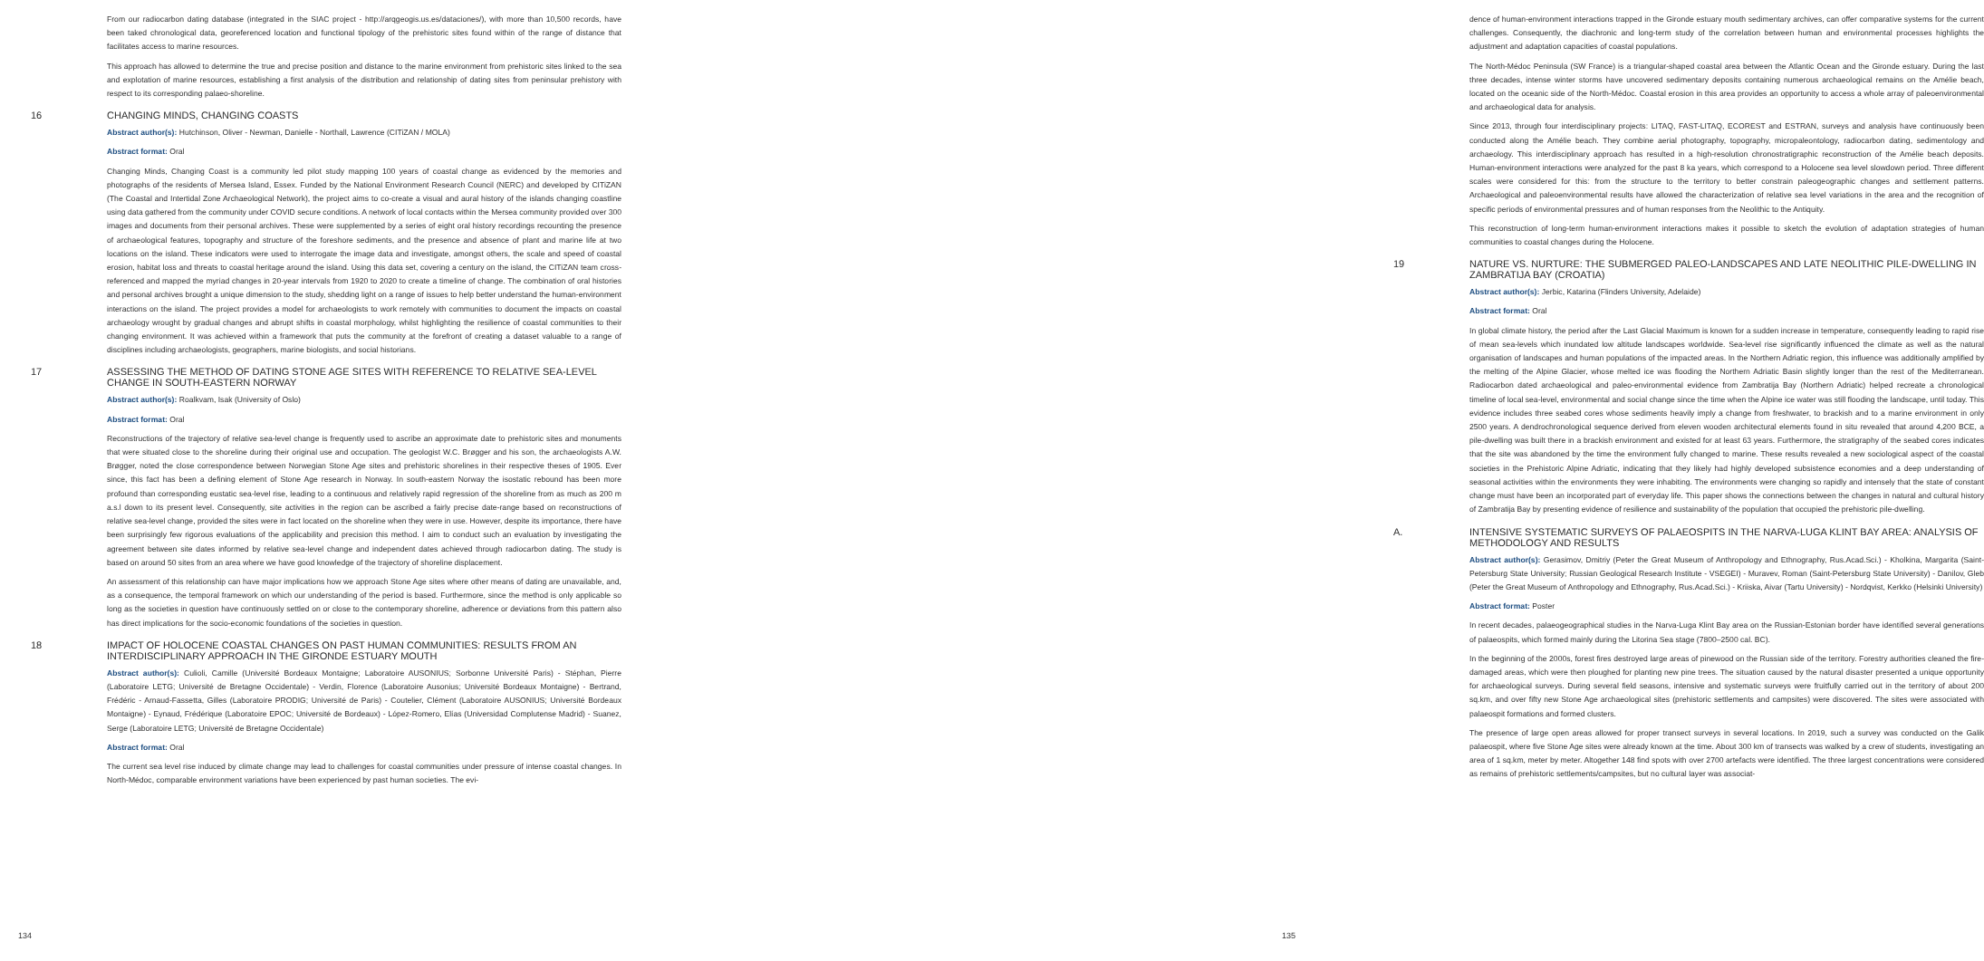From our radiocarbon dating database (integrated in the SIAC project - http://arqgeogis.us.es/dataciones/), with more than 10,500 records, have been taked chronological data, georeferenced location and functional tipology of the prehistoric sites found within of the range of distance that facilitates access to marine resources.
This approach has allowed to determine the true and precise position and distance to the marine environment from prehistoric sites linked to the sea and explotation of marine resources, establishing a first analysis of the distribution and relationship of dating sites from peninsular prehistory with respect to its corresponding palaeo-shoreline.
16 CHANGING MINDS, CHANGING COASTS
Abstract author(s): Hutchinson, Oliver - Newman, Danielle - Northall, Lawrence (CITiZAN / MOLA)
Abstract format: Oral
Changing Minds, Changing Coast is a community led pilot study mapping 100 years of coastal change as evidenced by the memories and photographs of the residents of Mersea Island, Essex. Funded by the National Environment Research Council (NERC) and developed by CITiZAN (The Coastal and Intertidal Zone Archaeological Network), the project aims to co-create a visual and aural history of the islands changing coastline using data gathered from the community under COVID secure conditions. A network of local contacts within the Mersea community provided over 300 images and documents from their personal archives. These were supplemented by a series of eight oral history recordings recounting the presence of archaeological features, topography and structure of the foreshore sediments, and the presence and absence of plant and marine life at two locations on the island. These indicators were used to interrogate the image data and investigate, amongst others, the scale and speed of coastal erosion, habitat loss and threats to coastal heritage around the island. Using this data set, covering a century on the island, the CITiZAN team cross-referenced and mapped the myriad changes in 20-year intervals from 1920 to 2020 to create a timeline of change. The combination of oral histories and personal archives brought a unique dimension to the study, shedding light on a range of issues to help better understand the human-environment interactions on the island. The project provides a model for archaeologists to work remotely with communities to document the impacts on coastal archaeology wrought by gradual changes and abrupt shifts in coastal morphology, whilst highlighting the resilience of coastal communities to their changing environment. It was achieved within a framework that puts the community at the forefront of creating a dataset valuable to a range of disciplines including archaeologists, geographers, marine biologists, and social historians.
17 ASSESSING THE METHOD OF DATING STONE AGE SITES WITH REFERENCE TO RELATIVE SEA-LEVEL CHANGE IN SOUTH-EASTERN NORWAY
Abstract author(s): Roalkvam, Isak (University of Oslo)
Abstract format: Oral
Reconstructions of the trajectory of relative sea-level change is frequently used to ascribe an approximate date to prehistoric sites and monuments that were situated close to the shoreline during their original use and occupation. The geologist W.C. Brøgger and his son, the archaeologists A.W. Brøgger, noted the close correspondence between Norwegian Stone Age sites and prehistoric shorelines in their respective theses of 1905. Ever since, this fact has been a defining element of Stone Age research in Norway. In south-eastern Norway the isostatic rebound has been more profound than corresponding eustatic sea-level rise, leading to a continuous and relatively rapid regression of the shoreline from as much as 200 m a.s.l down to its present level. Consequently, site activities in the region can be ascribed a fairly precise date-range based on reconstructions of relative sea-level change, provided the sites were in fact located on the shoreline when they were in use. However, despite its importance, there have been surprisingly few rigorous evaluations of the applicability and precision this method. I aim to conduct such an evaluation by investigating the agreement between site dates informed by relative sea-level change and independent dates achieved through radiocarbon dating. The study is based on around 50 sites from an area where we have good knowledge of the trajectory of shoreline displacement.
An assessment of this relationship can have major implications how we approach Stone Age sites where other means of dating are unavailable, and, as a consequence, the temporal framework on which our understanding of the period is based. Furthermore, since the method is only applicable so long as the societies in question have continuously settled on or close to the contemporary shoreline, adherence or deviations from this pattern also has direct implications for the socio-economic foundations of the societies in question.
18 IMPACT OF HOLOCENE COASTAL CHANGES ON PAST HUMAN COMMUNITIES: RESULTS FROM AN INTERDISCIPLINARY APPROACH IN THE GIRONDE ESTUARY MOUTH
Abstract author(s): Culioli, Camille (Université Bordeaux Montaigne; Laboratoire AUSONIUS; Sorbonne Université Paris) - Stéphan, Pierre (Laboratoire LETG; Université de Bretagne Occidentale) - Verdin, Florence (Laboratoire Ausonius; Université Bordeaux Montaigne) - Bertrand, Frédéric - Arnaud-Fassetta, Gilles (Laboratoire PRODIG; Université de Paris) - Coutelier, Clément (Laboratoire AUSONIUS; Université Bordeaux Montaigne) - Eynaud, Frédérique (Laboratoire EPOC; Université de Bordeaux) - López-Romero, Elías (Universidad Complutense Madrid) - Suanez, Serge (Laboratoire LETG; Université de Bretagne Occidentale)
Abstract format: Oral
The current sea level rise induced by climate change may lead to challenges for coastal communities under pressure of intense coastal changes. In North-Médoc, comparable environment variations have been experienced by past human societies. The evi-
134
dence of human-environment interactions trapped in the Gironde estuary mouth sedimentary archives, can offer comparative systems for the current challenges. Consequently, the diachronic and long-term study of the correlation between human and environmental processes highlights the adjustment and adaptation capacities of coastal populations.
The North-Médoc Peninsula (SW France) is a triangular-shaped coastal area between the Atlantic Ocean and the Gironde estuary. During the last three decades, intense winter storms have uncovered sedimentary deposits containing numerous archaeological remains on the Amélie beach, located on the oceanic side of the North-Médoc. Coastal erosion in this area provides an opportunity to access a whole array of paleoenvironmental and archaeological data for analysis.
Since 2013, through four interdisciplinary projects: LITAQ, FAST-LITAQ, ECOREST and ESTRAN, surveys and analysis have continuously been conducted along the Amélie beach. They combine aerial photography, topography, micropaleontology, radiocarbon dating, sedimentology and archaeology. This interdisciplinary approach has resulted in a high-resolution chronostratigraphic reconstruction of the Amélie beach deposits. Human-environment interactions were analyzed for the past 8 ka years, which correspond to a Holocene sea level slowdown period. Three different scales were considered for this: from the structure to the territory to better constrain paleogeographic changes and settlement patterns. Archaeological and paleoenvironmental results have allowed the characterization of relative sea level variations in the area and the recognition of specific periods of environmental pressures and of human responses from the Neolithic to the Antiquity.
This reconstruction of long-term human-environment interactions makes it possible to sketch the evolution of adaptation strategies of human communities to coastal changes during the Holocene.
19 NATURE VS. NURTURE: THE SUBMERGED PALEO-LANDSCAPES AND LATE NEOLITHIC PILE-DWELLING IN ZAMBRATIJA BAY (CROATIA)
Abstract author(s): Jerbic, Katarina (Flinders University, Adelaide)
Abstract format: Oral
In global climate history, the period after the Last Glacial Maximum is known for a sudden increase in temperature, consequently leading to rapid rise of mean sea-levels which inundated low altitude landscapes worldwide. Sea-level rise significantly influenced the climate as well as the natural organisation of landscapes and human populations of the impacted areas. In the Northern Adriatic region, this influence was additionally amplified by the melting of the Alpine Glacier, whose melted ice was flooding the Northern Adriatic Basin slightly longer than the rest of the Mediterranean. Radiocarbon dated archaeological and paleo-environmental evidence from Zambratija Bay (Northern Adriatic) helped recreate a chronological timeline of local sea-level, environmental and social change since the time when the Alpine ice water was still flooding the landscape, until today. This evidence includes three seabed cores whose sediments heavily imply a change from freshwater, to brackish and to a marine environment in only 2500 years. A dendrochronological sequence derived from eleven wooden architectural elements found in situ revealed that around 4,200 BCE, a pile-dwelling was built there in a brackish environment and existed for at least 63 years. Furthermore, the stratigraphy of the seabed cores indicates that the site was abandoned by the time the environment fully changed to marine. These results revealed a new sociological aspect of the coastal societies in the Prehistoric Alpine Adriatic, indicating that they likely had highly developed subsistence economies and a deep understanding of seasonal activities within the environments they were inhabiting. The environments were changing so rapidly and intensely that the state of constant change must have been an incorporated part of everyday life. This paper shows the connections between the changes in natural and cultural history of Zambratija Bay by presenting evidence of resilience and sustainability of the population that occupied the prehistoric pile-dwelling.
A. INTENSIVE SYSTEMATIC SURVEYS OF PALAEOSPITS IN THE NARVA-LUGA KLINT BAY AREA: ANALYSIS OF METHODOLOGY AND RESULTS
Abstract author(s): Gerasimov, Dmitriy (Peter the Great Museum of Anthropology and Ethnography, Rus.Acad.Sci.) - Kholkina, Margarita (Saint-Petersburg State University; Russian Geological Research Institute - VSEGEI) - Muravev, Roman (Saint-Petersburg State University) - Danilov, Gleb (Peter the Great Museum of Anthropology and Ethnography, Rus.Acad.Sci.) - Kriiska, Aivar (Tartu University) - Nordqvist, Kerkko (Helsinki University)
Abstract format: Poster
In recent decades, palaeogeographical studies in the Narva-Luga Klint Bay area on the Russian-Estonian border have identified several generations of palaeospits, which formed mainly during the Litorina Sea stage (7800–2500 cal. BC).
In the beginning of the 2000s, forest fires destroyed large areas of pinewood on the Russian side of the territory. Forestry authorities cleaned the fire-damaged areas, which were then ploughed for planting new pine trees. The situation caused by the natural disaster presented a unique opportunity for archaeological surveys. During several field seasons, intensive and systematic surveys were fruitfully carried out in the territory of about 200 sq.km, and over fifty new Stone Age archaeological sites (prehistoric settlements and campsites) were discovered. The sites were associated with palaeospit formations and formed clusters.
The presence of large open areas allowed for proper transect surveys in several locations. In 2019, such a survey was conducted on the Galik palaeospit, where five Stone Age sites were already known at the time. About 300 km of transects was walked by a crew of students, investigating an area of 1 sq.km, meter by meter. Altogether 148 find spots with over 2700 artefacts were identified. The three largest concentrations were considered as remains of prehistoric settlements/campsites, but no cultural layer was associat-
135